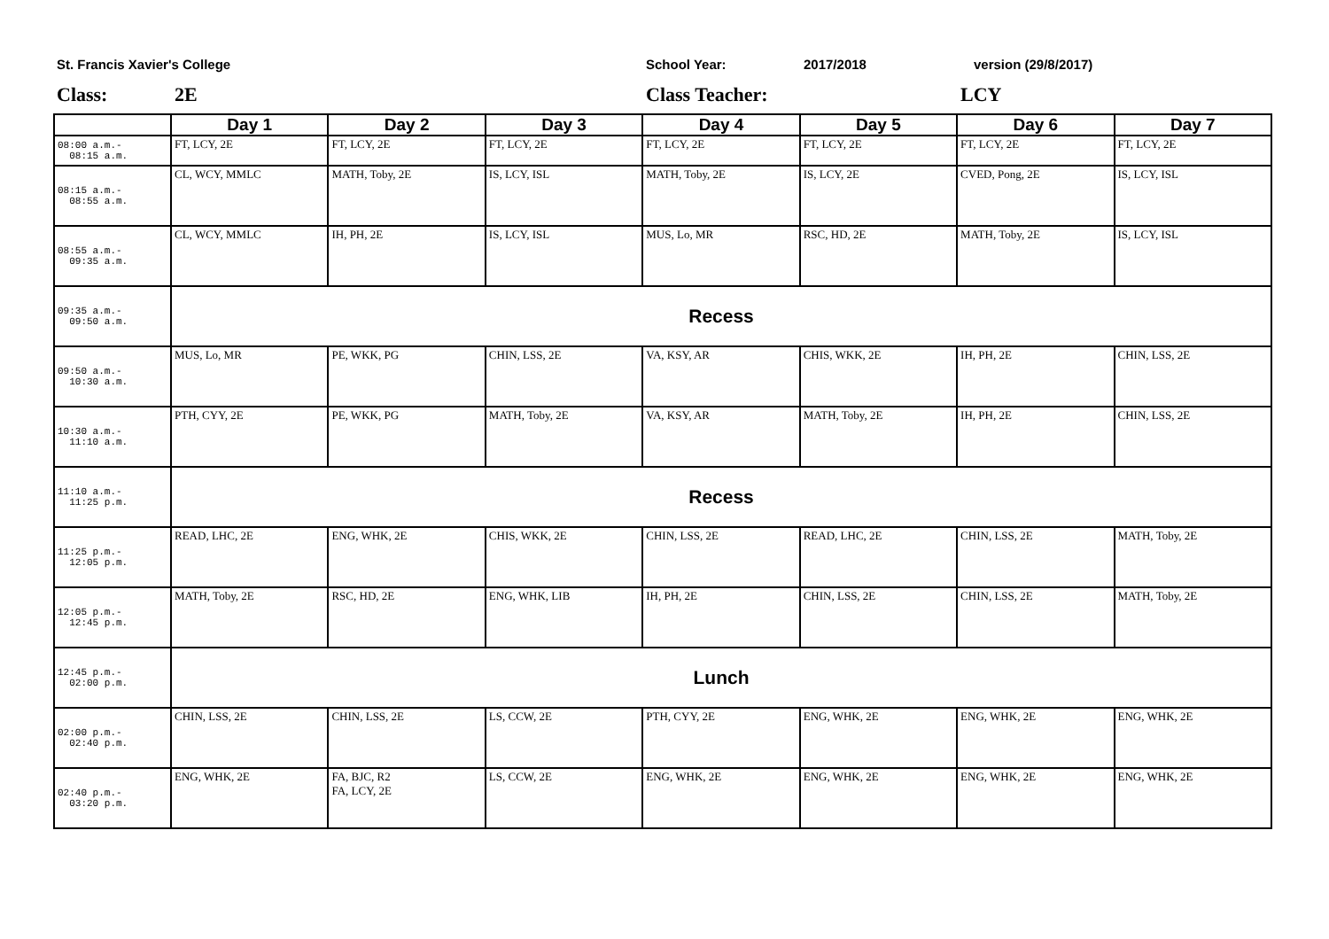St. Francis Xavier's College School Year: 2017/2018 version (29/8/2017)
Class: 2E Class Teacher: LCY
| | Day 1 | Day 2 | Day 3 | Day 4 | Day 5 | Day 6 | Day 7 |
| --- | --- | --- | --- | --- | --- | --- | --- |
| 08:00 a.m.- 08:15 a.m. | FT, LCY, 2E | FT, LCY, 2E | FT, LCY, 2E | FT, LCY, 2E | FT, LCY, 2E | FT, LCY, 2E | FT, LCY, 2E |
| 08:15 a.m.- 08:55 a.m. | CL, WCY, MMLC | MATH, Toby, 2E | IS, LCY, ISL | MATH, Toby, 2E | IS, LCY, 2E | CVED, Pong, 2E | IS, LCY, ISL |
| 08:55 a.m.- 09:35 a.m. | CL, WCY, MMLC | IH, PH, 2E | IS, LCY, ISL | MUS, Lo, MR | RSC, HD, 2E | MATH, Toby, 2E | IS, LCY, ISL |
| 09:35 a.m.- 09:50 a.m. | Recess | | | | | | |
| 09:50 a.m.- 10:30 a.m. | MUS, Lo, MR | PE, WKK, PG | CHIN, LSS, 2E | VA, KSY, AR | CHIS, WKK, 2E | IH, PH, 2E | CHIN, LSS, 2E |
| 10:30 a.m.- 11:10 a.m. | PTH, CYY, 2E | PE, WKK, PG | MATH, Toby, 2E | VA, KSY, AR | MATH, Toby, 2E | IH, PH, 2E | CHIN, LSS, 2E |
| 11:10 a.m.- 11:25 p.m. | Recess | | | | | | |
| 11:25 p.m.- 12:05 p.m. | READ, LHC, 2E | ENG, WHK, 2E | CHIS, WKK, 2E | CHIN, LSS, 2E | READ, LHC, 2E | CHIN, LSS, 2E | MATH, Toby, 2E |
| 12:05 p.m.- 12:45 p.m. | MATH, Toby, 2E | RSC, HD, 2E | ENG, WHK, LIB | IH, PH, 2E | CHIN, LSS, 2E | CHIN, LSS, 2E | MATH, Toby, 2E |
| 12:45 p.m.- 02:00 p.m. | Lunch | | | | | | |
| 02:00 p.m.- 02:40 p.m. | CHIN, LSS, 2E | CHIN, LSS, 2E | LS, CCW, 2E | PTH, CYY, 2E | ENG, WHK, 2E | ENG, WHK, 2E | ENG, WHK, 2E |
| 02:40 p.m.- 03:20 p.m. | ENG, WHK, 2E | FA, BJC, R2 FA, LCY, 2E | LS, CCW, 2E | ENG, WHK, 2E | ENG, WHK, 2E | ENG, WHK, 2E | ENG, WHK, 2E |